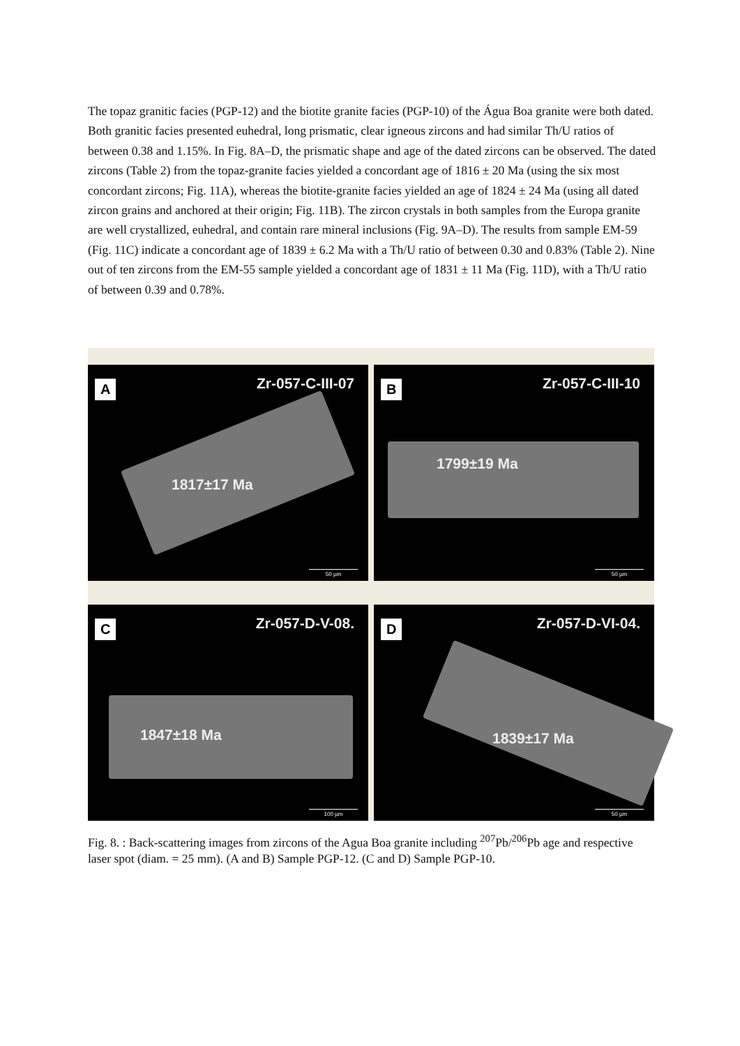The topaz granitic facies (PGP-12) and the biotite granite facies (PGP-10) of the Água Boa granite were both dated. Both granitic facies presented euhedral, long prismatic, clear igneous zircons and had similar Th/U ratios of between 0.38 and 1.15%. In Fig. 8A–D, the prismatic shape and age of the dated zircons can be observed. The dated zircons (Table 2) from the topaz-granite facies yielded a concordant age of 1816 ± 20 Ma (using the six most concordant zircons; Fig. 11A), whereas the biotite-granite facies yielded an age of 1824 ± 24 Ma (using all dated zircon grains and anchored at their origin; Fig. 11B). The zircon crystals in both samples from the Europa granite are well crystallized, euhedral, and contain rare mineral inclusions (Fig. 9A–D). The results from sample EM-59 (Fig. 11C) indicate a concordant age of 1839 ± 6.2 Ma with a Th/U ratio of between 0.30 and 0.83% (Table 2). Nine out of ten zircons from the EM-55 sample yielded a concordant age of 1831 ± 11 Ma (Fig. 11D), with a Th/U ratio of between 0.39 and 0.78%.
A Zr-057-C-III-07
1817±17 Ma
50 µm
B Zr-057-C-III-10
1799±19 Ma
50 µm
C Zr-057-D-V-08.
1847±18 Ma
100 µm
D Zr-057-D-VI-04.
1839±17 Ma
50 µm
Fig. 8. : Back-scattering images from zircons of the Agua Boa granite including <sup>207</sup>Pb/<sup>206</sup>Pb age and respective laser spot (diam. = 25 mm). (A and B) Sample PGP-12. (C and D) Sample PGP-10.